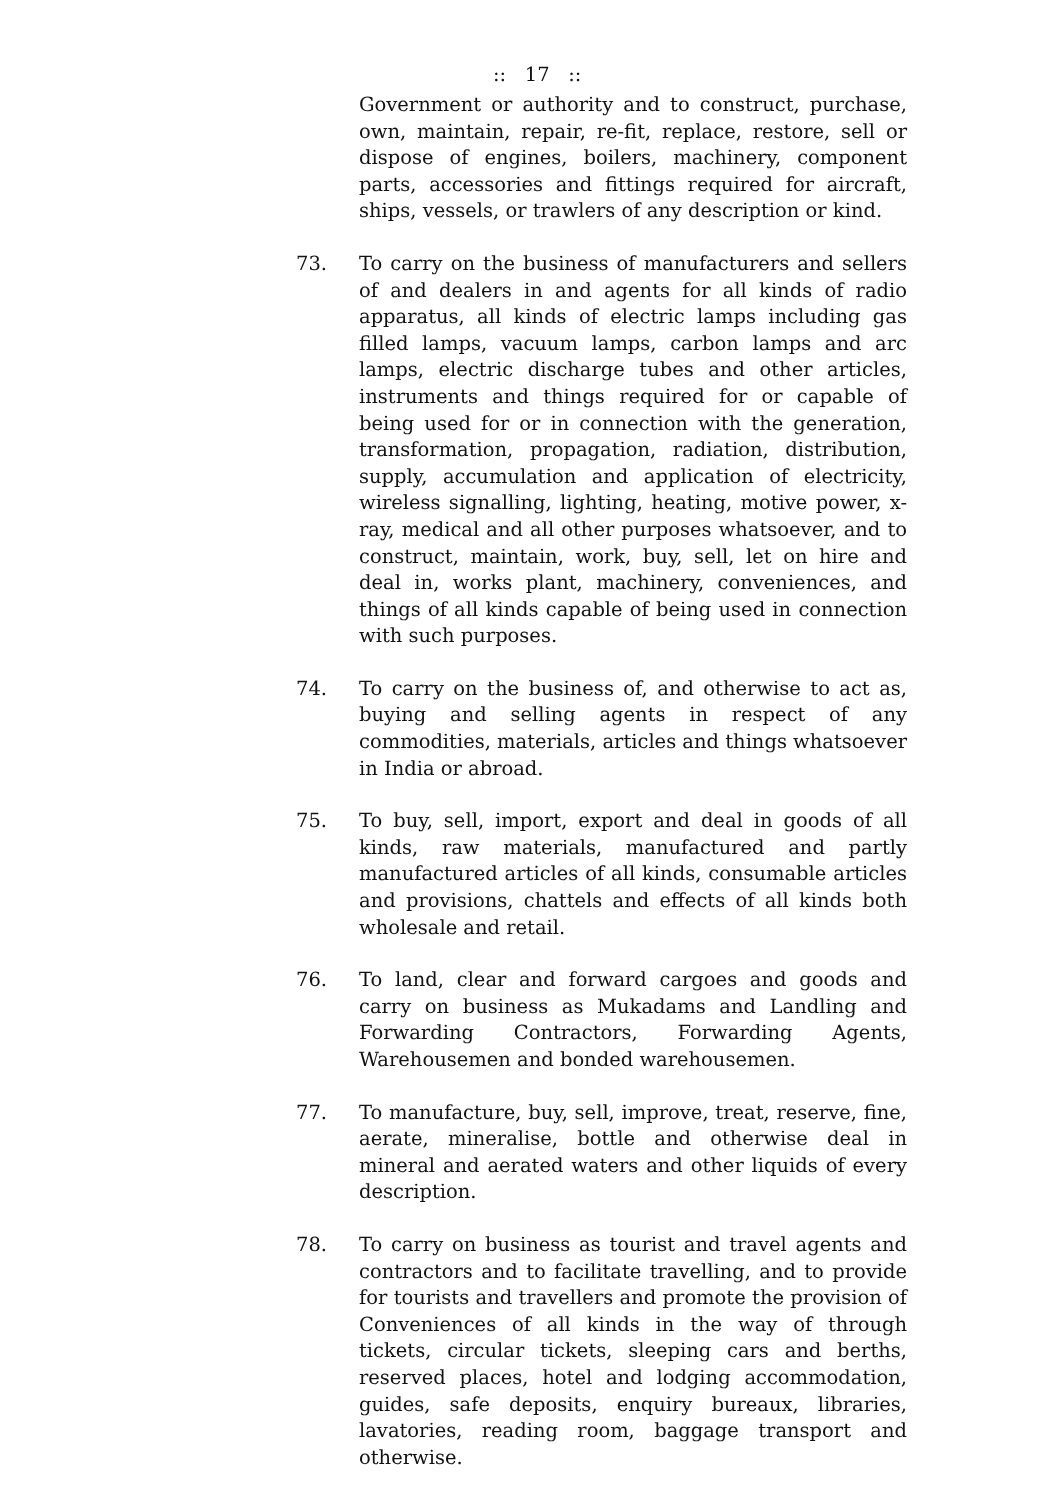:: 17 ::
Government or authority and to construct, purchase, own, maintain, repair, re-fit, replace, restore, sell or dispose of engines, boilers, machinery, component parts, accessories and fittings required for aircraft, ships, vessels, or trawlers of any description or kind.
73. To carry on the business of manufacturers and sellers of and dealers in and agents for all kinds of radio apparatus, all kinds of electric lamps including gas filled lamps, vacuum lamps, carbon lamps and arc lamps, electric discharge tubes and other articles, instruments and things required for or capable of being used for or in connection with the generation, transformation, propagation, radiation, distribution, supply, accumulation and application of electricity, wireless signalling, lighting, heating, motive power, x-ray, medical and all other purposes whatsoever, and to construct, maintain, work, buy, sell, let on hire and deal in, works plant, machinery, conveniences, and things of all kinds capable of being used in connection with such purposes.
74. To carry on the business of, and otherwise to act as, buying and selling agents in respect of any commodities, materials, articles and things whatsoever in India or abroad.
75. To buy, sell, import, export and deal in goods of all kinds, raw materials, manufactured and partly manufactured articles of all kinds, consumable articles and provisions, chattels and effects of all kinds both wholesale and retail.
76. To land, clear and forward cargoes and goods and carry on business as Mukadams and Landling and Forwarding Contractors, Forwarding Agents, Warehousemen and bonded warehousemen.
77. To manufacture, buy, sell, improve, treat, reserve, fine, aerate, mineralise, bottle and otherwise deal in mineral and aerated waters and other liquids of every description.
78. To carry on business as tourist and travel agents and contractors and to facilitate travelling, and to provide for tourists and travellers and promote the provision of Conveniences of all kinds in the way of through tickets, circular tickets, sleeping cars and berths, reserved places, hotel and lodging accommodation, guides, safe deposits, enquiry bureaux, libraries, lavatories, reading room, baggage transport and otherwise.